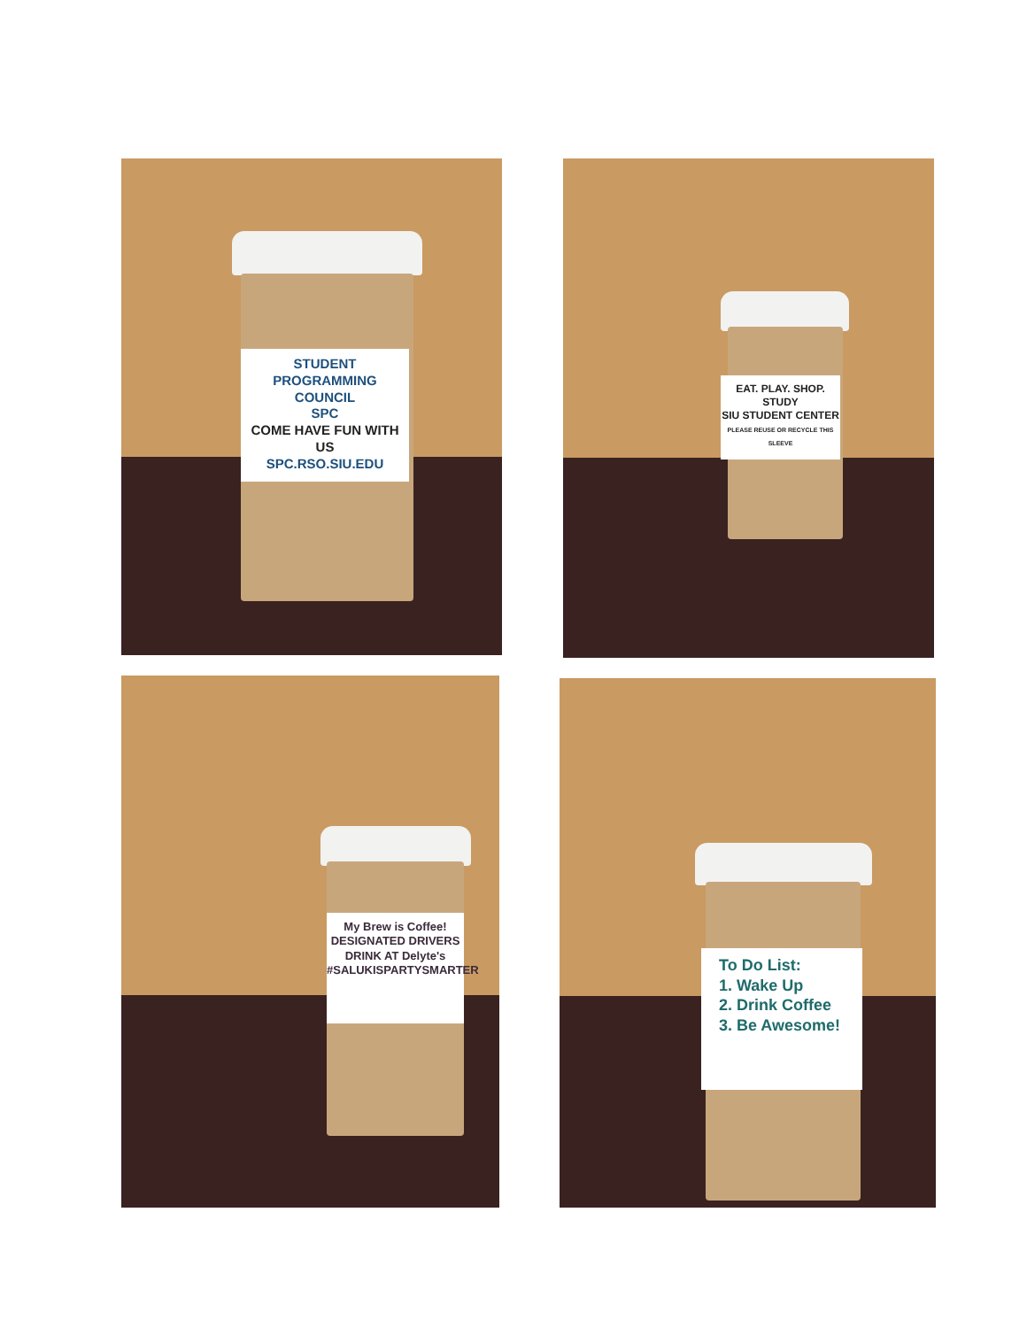STUDENT
PROGRAMMING
COUNCIL
SPC
COME HAVE FUN WITH US
SPC.RSO.SIU.EDU
EAT. PLAY. SHOP. STUDY
SIU STUDENT CENTER
PLEASE REUSE OR RECYCLE THIS SLEEVE
My Brew is Coffee!
DESIGNATED DRIVERS
DRINK AT Delyte's
#SALUKISPARTYSMARTER
To Do List:
1. Wake Up
2. Drink Coffee
3. Be Awesome!